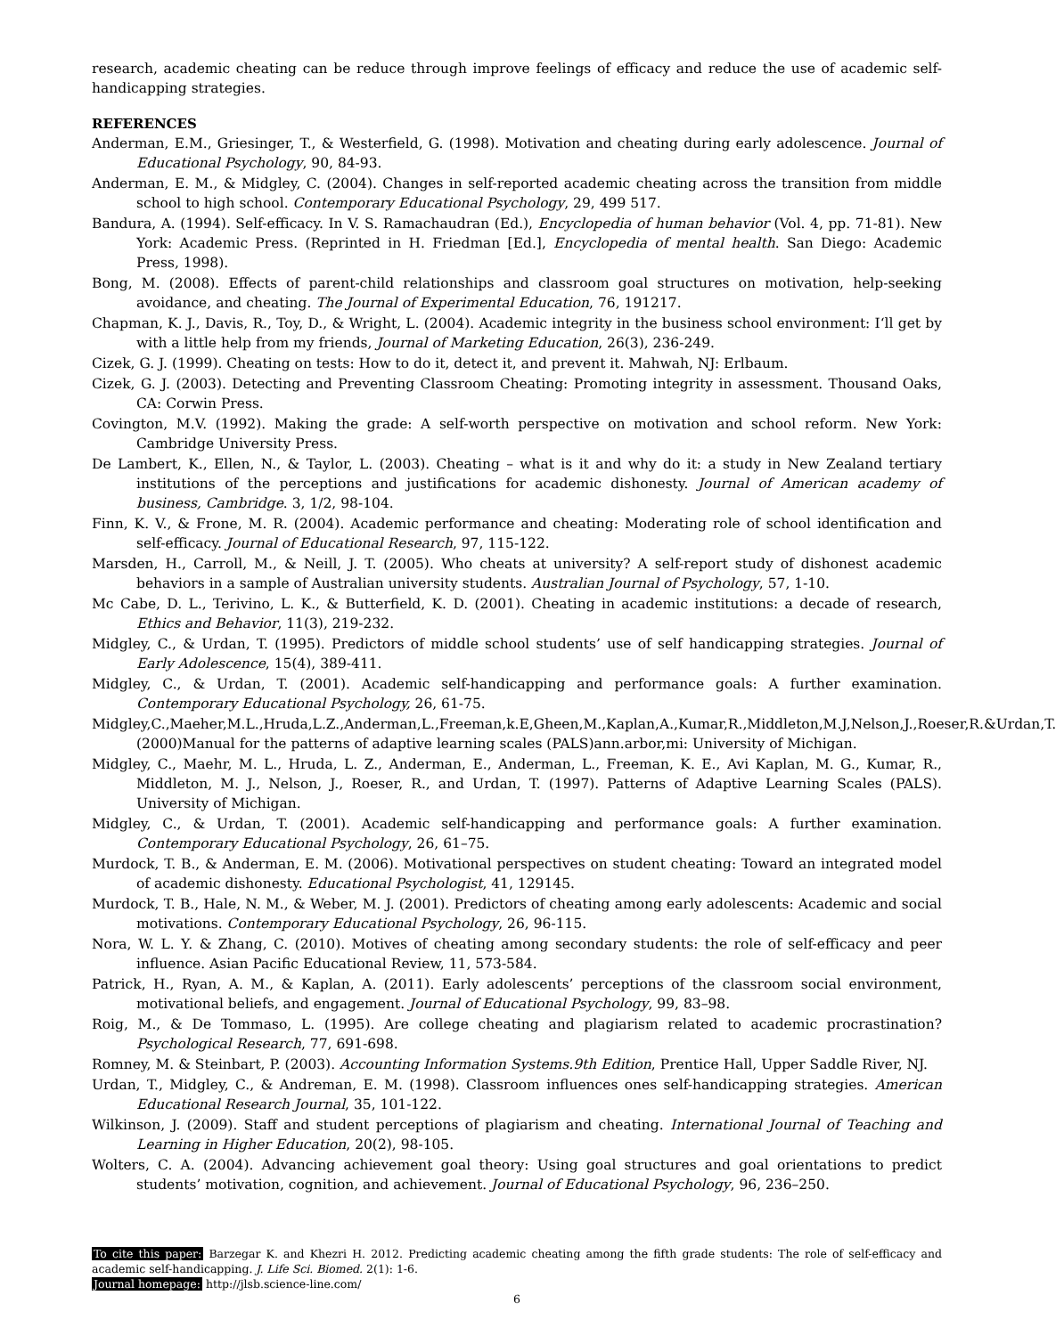research, academic cheating can be reduce through improve feelings of efficacy and reduce the use of academic self-handicapping strategies.
REFERENCES
Anderman, E.M., Griesinger, T., & Westerfield, G. (1998). Motivation and cheating during early adolescence. Journal of Educational Psychology, 90, 84-93.
Anderman, E. M., & Midgley, C. (2004). Changes in self-reported academic cheating across the transition from middle school to high school. Contemporary Educational Psychology, 29, 499 517.
Bandura, A. (1994). Self-efficacy. In V. S. Ramachaudran (Ed.), Encyclopedia of human behavior (Vol. 4, pp. 71-81). New York: Academic Press. (Reprinted in H. Friedman [Ed.], Encyclopedia of mental health. San Diego: Academic Press, 1998).
Bong, M. (2008). Effects of parent-child relationships and classroom goal structures on motivation, help-seeking avoidance, and cheating. The Journal of Experimental Education, 76, 191217.
Chapman, K. J., Davis, R., Toy, D., & Wright, L. (2004). Academic integrity in the business school environment: I‘ll get by with a little help from my friends, Journal of Marketing Education, 26(3), 236-249.
Cizek, G. J. (1999). Cheating on tests: How to do it, detect it, and prevent it. Mahwah, NJ: Erlbaum.
Cizek, G. J. (2003). Detecting and Preventing Classroom Cheating: Promoting integrity in assessment. Thousand Oaks, CA: Corwin Press.
Covington, M.V. (1992). Making the grade: A self-worth perspective on motivation and school reform. New York: Cambridge University Press.
De Lambert, K., Ellen, N., & Taylor, L. (2003). Cheating – what is it and why do it: a study in New Zealand tertiary institutions of the perceptions and justifications for academic dishonesty. Journal of American academy of business, Cambridge. 3, 1/2, 98-104.
Finn, K. V., & Frone, M. R. (2004). Academic performance and cheating: Moderating role of school identification and self-efficacy. Journal of Educational Research, 97, 115-122.
Marsden, H., Carroll, M., & Neill, J. T. (2005). Who cheats at university? A self-report study of dishonest academic behaviors in a sample of Australian university students. Australian Journal of Psychology, 57, 1-10.
Mc Cabe, D. L., Terivino, L. K., & Butterfield, K. D. (2001). Cheating in academic institutions: a decade of research, Ethics and Behavior, 11(3), 219-232.
Midgley, C., & Urdan, T. (1995). Predictors of middle school students’ use of self handicapping strategies. Journal of Early Adolescence, 15(4), 389-411.
Midgley, C., & Urdan, T. (2001). Academic self-handicapping and performance goals: A further examination. Contemporary Educational Psychology, 26, 61-75.
Midgley,C.,Maeher,M.L.,Hruda,L.Z.,Anderman,L.,Freeman,k.E,Gheen,M.,Kaplan,A.,Kumar,R.,Middleton,M.J,Nelson,J.,Roeser,R.&Urdan,T.(2000)Manual for the patterns of adaptive learning scales (PALS)ann.arbor,mi: University of Michigan.
Midgley, C., Maehr, M. L., Hruda, L. Z., Anderman, E., Anderman, L., Freeman, K. E., Avi Kaplan, M. G., Kumar, R., Middleton, M. J., Nelson, J., Roeser, R., and Urdan, T. (1997). Patterns of Adaptive Learning Scales (PALS). University of Michigan.
Midgley, C., & Urdan, T. (2001). Academic self-handicapping and performance goals: A further examination. Contemporary Educational Psychology, 26, 61–75.
Murdock, T. B., & Anderman, E. M. (2006). Motivational perspectives on student cheating: Toward an integrated model of academic dishonesty. Educational Psychologist, 41, 129145.
Murdock, T. B., Hale, N. M., & Weber, M. J. (2001). Predictors of cheating among early adolescents: Academic and social motivations. Contemporary Educational Psychology, 26, 96-115.
Nora, W. L. Y. & Zhang, C. (2010). Motives of cheating among secondary students: the role of self-efficacy and peer influence. Asian Pacific Educational Review, 11, 573-584.
Patrick, H., Ryan, A. M., & Kaplan, A. (2011). Early adolescents’ perceptions of the classroom social environment, motivational beliefs, and engagement. Journal of Educational Psychology, 99, 83–98.
Roig, M., & De Tommaso, L. (1995). Are college cheating and plagiarism related to academic procrastination? Psychological Research, 77, 691-698.
Romney, M. & Steinbart, P. (2003). Accounting Information Systems.9th Edition, Prentice Hall, Upper Saddle River, NJ.
Urdan, T., Midgley, C., & Andreman, E. M. (1998). Classroom influences ones self-handicapping strategies. American Educational Research Journal, 35, 101-122.
Wilkinson, J. (2009). Staff and student perceptions of plagiarism and cheating. International Journal of Teaching and Learning in Higher Education, 20(2), 98-105.
Wolters, C. A. (2004). Advancing achievement goal theory: Using goal structures and goal orientations to predict students’ motivation, cognition, and achievement. Journal of Educational Psychology, 96, 236–250.
To cite this paper: Barzegar K. and Khezri H. 2012. Predicting academic cheating among the fifth grade students: The role of self-efficacy and academic self-handicapping. J. Life Sci. Biomed. 2(1): 1-6.
Journal homepage: http://jlsb.science-line.com/
6